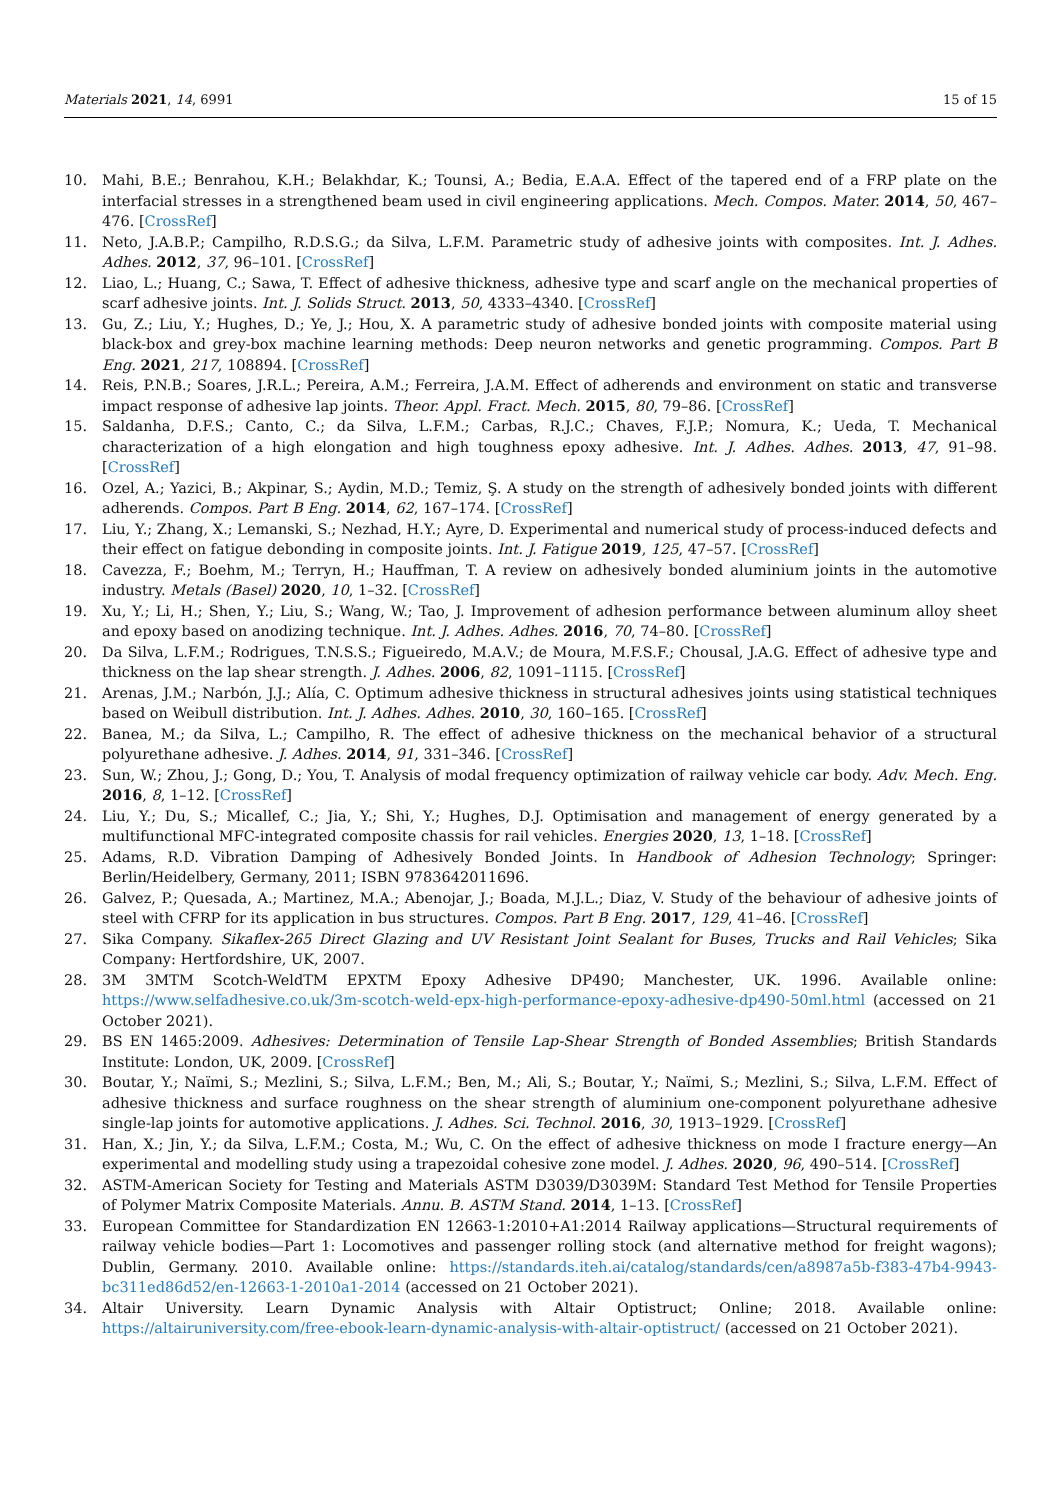Materials 2021, 14, 6991 15 of 15
10. Mahi, B.E.; Benrahou, K.H.; Belakhdar, K.; Tounsi, A.; Bedia, E.A.A. Effect of the tapered end of a FRP plate on the interfacial stresses in a strengthened beam used in civil engineering applications. Mech. Compos. Mater. 2014, 50, 467–476. [CrossRef]
11. Neto, J.A.B.P.; Campilho, R.D.S.G.; da Silva, L.F.M. Parametric study of adhesive joints with composites. Int. J. Adhes. Adhes. 2012, 37, 96–101. [CrossRef]
12. Liao, L.; Huang, C.; Sawa, T. Effect of adhesive thickness, adhesive type and scarf angle on the mechanical properties of scarf adhesive joints. Int. J. Solids Struct. 2013, 50, 4333–4340. [CrossRef]
13. Gu, Z.; Liu, Y.; Hughes, D.; Ye, J.; Hou, X. A parametric study of adhesive bonded joints with composite material using black-box and grey-box machine learning methods: Deep neuron networks and genetic programming. Compos. Part B Eng. 2021, 217, 108894. [CrossRef]
14. Reis, P.N.B.; Soares, J.R.L.; Pereira, A.M.; Ferreira, J.A.M. Effect of adherends and environment on static and transverse impact response of adhesive lap joints. Theor. Appl. Fract. Mech. 2015, 80, 79–86. [CrossRef]
15. Saldanha, D.F.S.; Canto, C.; da Silva, L.F.M.; Carbas, R.J.C.; Chaves, F.J.P.; Nomura, K.; Ueda, T. Mechanical characterization of a high elongation and high toughness epoxy adhesive. Int. J. Adhes. Adhes. 2013, 47, 91–98. [CrossRef]
16. Ozel, A.; Yazici, B.; Akpinar, S.; Aydin, M.D.; Temiz, Ş. A study on the strength of adhesively bonded joints with different adherends. Compos. Part B Eng. 2014, 62, 167–174. [CrossRef]
17. Liu, Y.; Zhang, X.; Lemanski, S.; Nezhad, H.Y.; Ayre, D. Experimental and numerical study of process-induced defects and their effect on fatigue debonding in composite joints. Int. J. Fatigue 2019, 125, 47–57. [CrossRef]
18. Cavezza, F.; Boehm, M.; Terryn, H.; Hauffman, T. A review on adhesively bonded aluminium joints in the automotive industry. Metals (Basel) 2020, 10, 1–32. [CrossRef]
19. Xu, Y.; Li, H.; Shen, Y.; Liu, S.; Wang, W.; Tao, J. Improvement of adhesion performance between aluminum alloy sheet and epoxy based on anodizing technique. Int. J. Adhes. Adhes. 2016, 70, 74–80. [CrossRef]
20. Da Silva, L.F.M.; Rodrigues, T.N.S.S.; Figueiredo, M.A.V.; de Moura, M.F.S.F.; Chousal, J.A.G. Effect of adhesive type and thickness on the lap shear strength. J. Adhes. 2006, 82, 1091–1115. [CrossRef]
21. Arenas, J.M.; Narbón, J.J.; Alía, C. Optimum adhesive thickness in structural adhesives joints using statistical techniques based on Weibull distribution. Int. J. Adhes. Adhes. 2010, 30, 160–165. [CrossRef]
22. Banea, M.; da Silva, L.; Campilho, R. The effect of adhesive thickness on the mechanical behavior of a structural polyurethane adhesive. J. Adhes. 2014, 91, 331–346. [CrossRef]
23. Sun, W.; Zhou, J.; Gong, D.; You, T. Analysis of modal frequency optimization of railway vehicle car body. Adv. Mech. Eng. 2016, 8, 1–12. [CrossRef]
24. Liu, Y.; Du, S.; Micallef, C.; Jia, Y.; Shi, Y.; Hughes, D.J. Optimisation and management of energy generated by a multifunctional MFC-integrated composite chassis for rail vehicles. Energies 2020, 13, 1–18. [CrossRef]
25. Adams, R.D. Vibration Damping of Adhesively Bonded Joints. In Handbook of Adhesion Technology; Springer: Berlin/Heidelbery, Germany, 2011; ISBN 9783642011696.
26. Galvez, P.; Quesada, A.; Martinez, M.A.; Abenojar, J.; Boada, M.J.L.; Diaz, V. Study of the behaviour of adhesive joints of steel with CFRP for its application in bus structures. Compos. Part B Eng. 2017, 129, 41–46. [CrossRef]
27. Sika Company. Sikaflex-265 Direct Glazing and UV Resistant Joint Sealant for Buses, Trucks and Rail Vehicles; Sika Company: Hertfordshire, UK, 2007.
28. 3M 3MTM Scotch-WeldTM EPXTM Epoxy Adhesive DP490; Manchester, UK. 1996. Available online: https://www.selfadhesive.co.uk/3m-scotch-weld-epx-high-performance-epoxy-adhesive-dp490-50ml.html (accessed on 21 October 2021).
29. BS EN 1465:2009. Adhesives: Determination of Tensile Lap-Shear Strength of Bonded Assemblies; British Standards Institute: London, UK, 2009. [CrossRef]
30. Boutar, Y.; Naïmi, S.; Mezlini, S.; Silva, L.F.M.; Ben, M.; Ali, S.; Boutar, Y.; Naïmi, S.; Mezlini, S.; Silva, L.F.M. Effect of adhesive thickness and surface roughness on the shear strength of aluminium one-component polyurethane adhesive single-lap joints for automotive applications. J. Adhes. Sci. Technol. 2016, 30, 1913–1929. [CrossRef]
31. Han, X.; Jin, Y.; da Silva, L.F.M.; Costa, M.; Wu, C. On the effect of adhesive thickness on mode I fracture energy—An experimental and modelling study using a trapezoidal cohesive zone model. J. Adhes. 2020, 96, 490–514. [CrossRef]
32. ASTM-American Society for Testing and Materials ASTM D3039/D3039M: Standard Test Method for Tensile Properties of Polymer Matrix Composite Materials. Annu. B. ASTM Stand. 2014, 1–13. [CrossRef]
33. European Committee for Standardization EN 12663-1:2010+A1:2014 Railway applications—Structural requirements of railway vehicle bodies—Part 1: Locomotives and passenger rolling stock (and alternative method for freight wagons); Dublin, Germany. 2010. Available online: https://standards.iteh.ai/catalog/standards/cen/a8987a5b-f383-47b4-9943-bc311ed86d52/en-12663-1-2010a1-2014 (accessed on 21 October 2021).
34. Altair University. Learn Dynamic Analysis with Altair Optistruct; Online; 2018. Available online: https://altairuniversity.com/free-ebook-learn-dynamic-analysis-with-altair-optistruct/ (accessed on 21 October 2021).